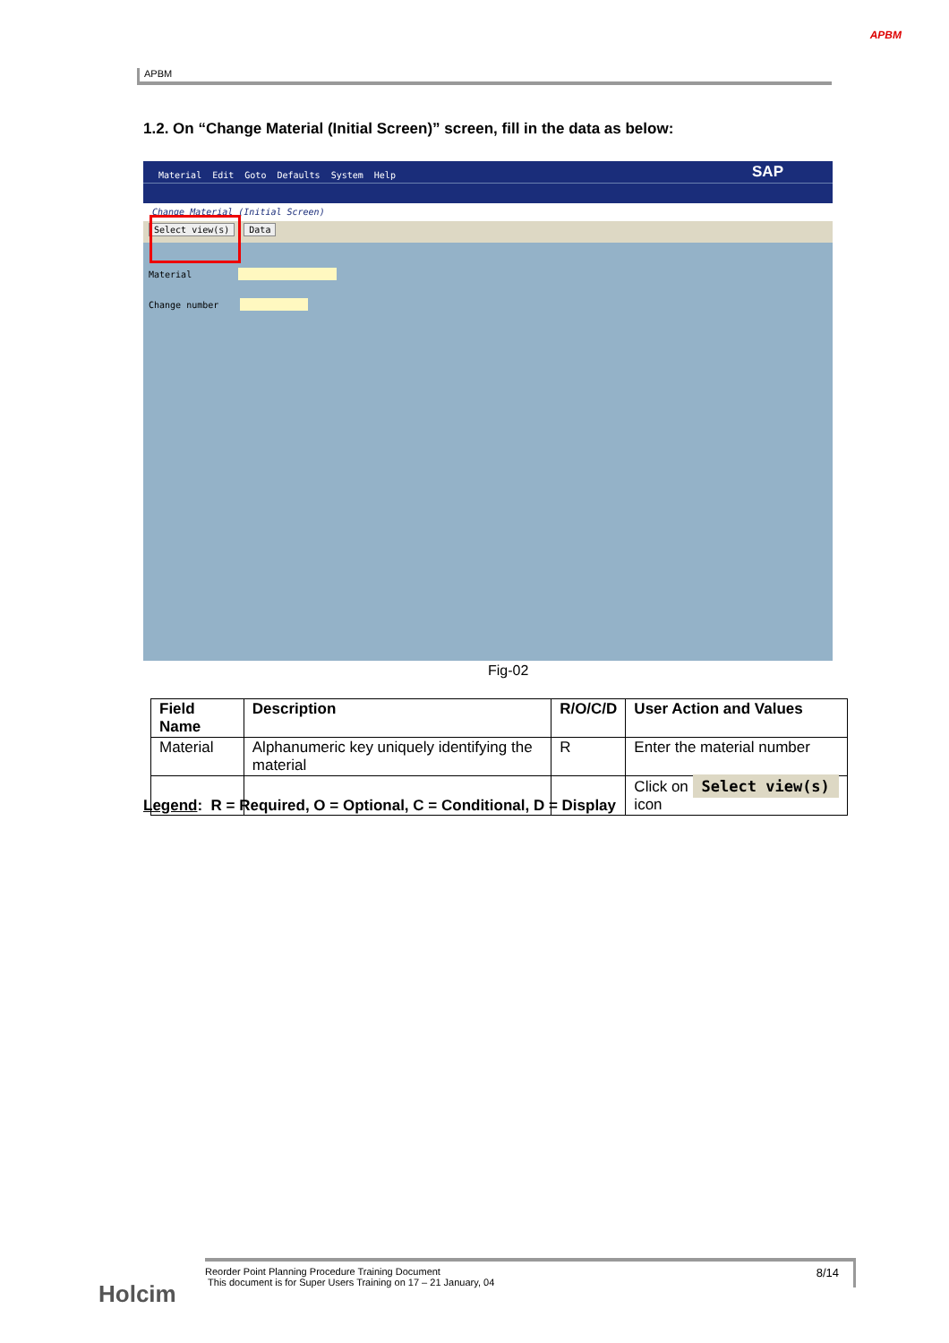APBM
APBM
1.2. On “Change Material (Initial Screen)” screen, fill in the data as below:
Material Edit Goto Defaults System Help SAP
Change Material (Initial Screen)
Select view(s) Data
Material
Change number
Fig-02
| Field Name | Description | R/O/C/D | User Action and Values |
| --- | --- | --- | --- |
| Material | Alphanumeric key uniquely identifying the material | R | Enter the material number |
| | | | Click on Select view(s) icon |
Legend: R = Required, O = Optional, C = Conditional, D = Display
Holcim
8/14 Reorder Point Planning Procedure Training Document
This document is for Super Users Training on 17 – 21 January, 04